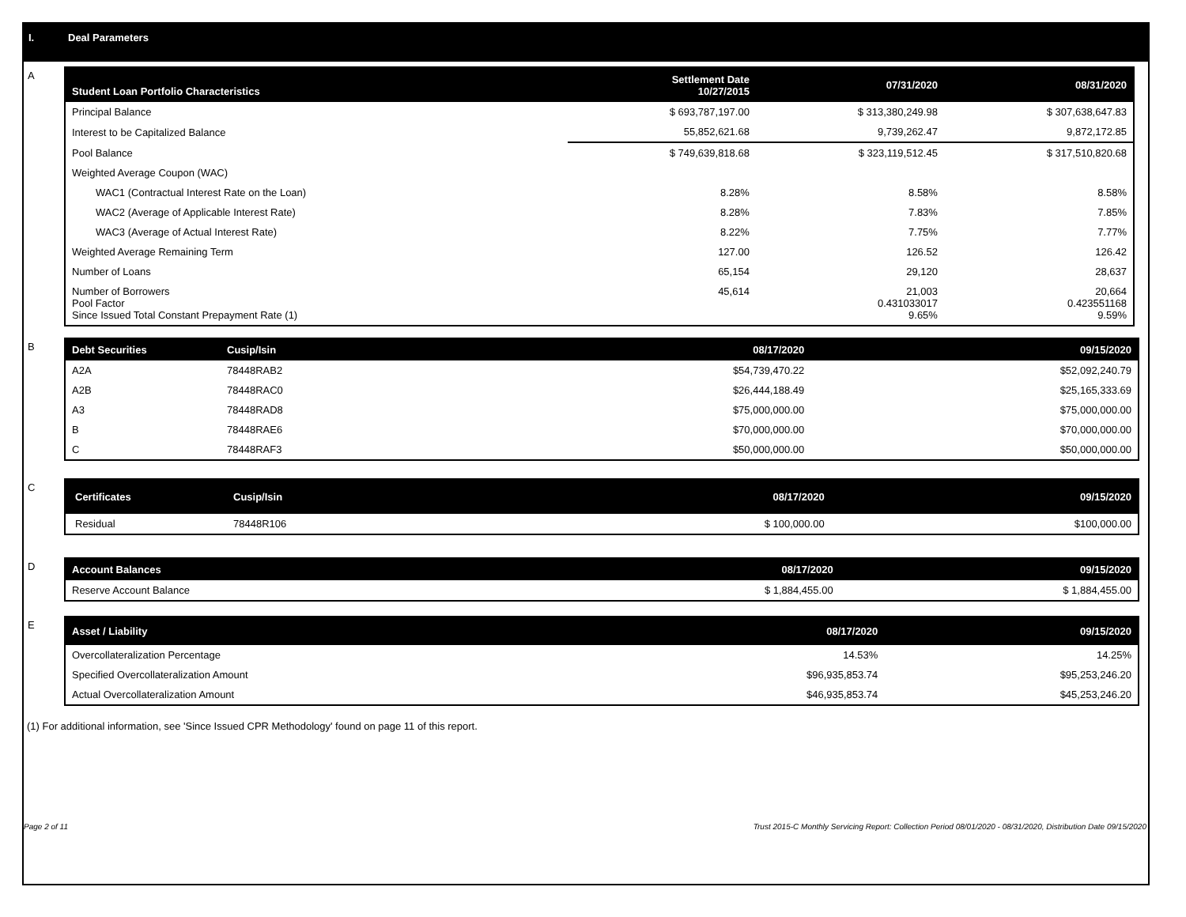I. Deal Parameters
A
| Student Loan Portfolio Characteristics | Settlement Date 10/27/2015 | 07/31/2020 | 08/31/2020 |
| --- | --- | --- | --- |
| Principal Balance | $ 693,787,197.00 | $ 313,380,249.98 | $ 307,638,647.83 |
| Interest to be Capitalized Balance | 55,852,621.68 | 9,739,262.47 | 9,872,172.85 |
| Pool Balance | $ 749,639,818.68 | $ 323,119,512.45 | $ 317,510,820.68 |
| Weighted Average Coupon (WAC) | | | |
| WAC1 (Contractual Interest Rate on the Loan) | 8.28% | 8.58% | 8.58% |
| WAC2 (Average of Applicable Interest Rate) | 8.28% | 7.83% | 7.85% |
| WAC3 (Average of Actual Interest Rate) | 8.22% | 7.75% | 7.77% |
| Weighted Average Remaining Term | 127.00 | 126.52 | 126.42 |
| Number of Loans | 65,154 | 29,120 | 28,637 |
| Number of Borrowers Pool Factor Since Issued Total Constant Prepayment Rate (1) | 45,614 | 21,003 0.431033017 9.65% | 20,664 0.423551168 9.59% |
B
| Debt Securities | Cusip/Isin | 08/17/2020 | 09/15/2020 |
| --- | --- | --- | --- |
| A2A | 78448RAB2 | $54,739,470.22 | $52,092,240.79 |
| A2B | 78448RAC0 | $26,444,188.49 | $25,165,333.69 |
| A3 | 78448RAD8 | $75,000,000.00 | $75,000,000.00 |
| B | 78448RAE6 | $70,000,000.00 | $70,000,000.00 |
| C | 78448RAF3 | $50,000,000.00 | $50,000,000.00 |
C
| Certificates | Cusip/Isin | 08/17/2020 | 09/15/2020 |
| --- | --- | --- | --- |
| Residual | 78448R106 | $ 100,000.00 | $100,000.00 |
D
| Account Balances | 08/17/2020 | 09/15/2020 |
| --- | --- | --- |
| Reserve Account Balance | $ 1,884,455.00 | $ 1,884,455.00 |
E
| Asset / Liability | 08/17/2020 | 09/15/2020 |
| --- | --- | --- |
| Overcollateralization Percentage | 14.53% | 14.25% |
| Specified Overcollateralization Amount | $96,935,853.74 | $95,253,246.20 |
| Actual Overcollateralization Amount | $46,935,853.74 | $45,253,246.20 |
(1) For additional information, see 'Since Issued CPR Methodology' found on page 11 of this report.
Page 2 of 11 Trust 2015-C Monthly Servicing Report: Collection Period 08/01/2020 - 08/31/2020, Distribution Date 09/15/2020